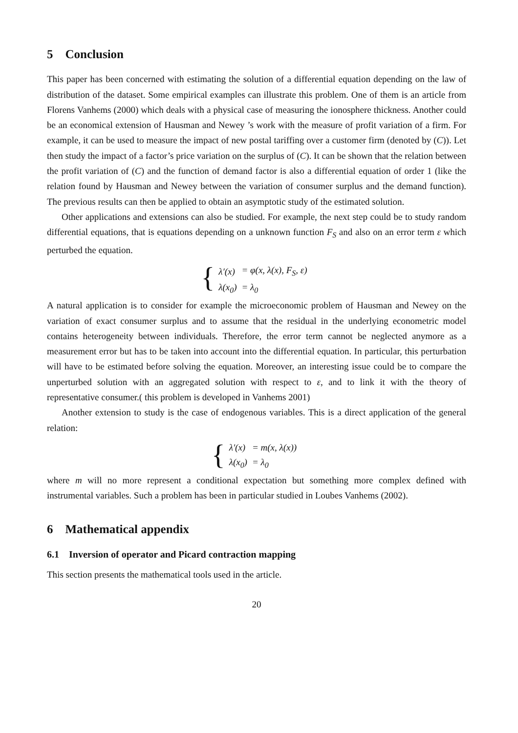5 Conclusion
This paper has been concerned with estimating the solution of a differential equation depending on the law of distribution of the dataset. Some empirical examples can illustrate this problem. One of them is an article from Florens Vanhems (2000) which deals with a physical case of measuring the ionosphere thickness. Another could be an economical extension of Hausman and Newey ’s work with the measure of profit variation of a firm. For example, it can be used to measure the impact of new postal tariffing over a customer firm (denoted by (C)). Let then study the impact of a factor’s price variation on the surplus of (C). It can be shown that the relation between the profit variation of (C) and the function of demand factor is also a differential equation of order 1 (like the relation found by Hausman and Newey between the variation of consumer surplus and the demand function). The previous results can then be applied to obtain an asymptotic study of the estimated solution.
Other applications and extensions can also be studied. For example, the next step could be to study random differential equations, that is equations depending on a unknown function F<sub>S</sub> and also on an error term ε which perturbed the equation.
{
| λ′(x) | = φ(x, λ(x), F<sub>S</sub>, ε) |
| λ(x<sub>0</sub>) | = λ<sub>0</sub> |
A natural application is to consider for example the microeconomic problem of Hausman and Newey on the variation of exact consumer surplus and to assume that the residual in the underlying econometric model contains heterogeneity between individuals. Therefore, the error term cannot be neglected anymore as a measurement error but has to be taken into account into the differential equation. In particular, this perturbation will have to be estimated before solving the equation. Moreover, an interesting issue could be to compare the unperturbed solution with an aggregated solution with respect to ε, and to link it with the theory of representative consumer.( this problem is developed in Vanhems 2001)
Another extension to study is the case of endogenous variables. This is a direct application of the general relation:
{
| λ′(x) | = m(x, λ(x)) |
| λ(x<sub>0</sub>) | = λ<sub>0</sub> |
where m will no more represent a conditional expectation but something more complex defined with instrumental variables. Such a problem has been in particular studied in Loubes Vanhems (2002).
6 Mathematical appendix
6.1 Inversion of operator and Picard contraction mapping
This section presents the mathematical tools used in the article.
20